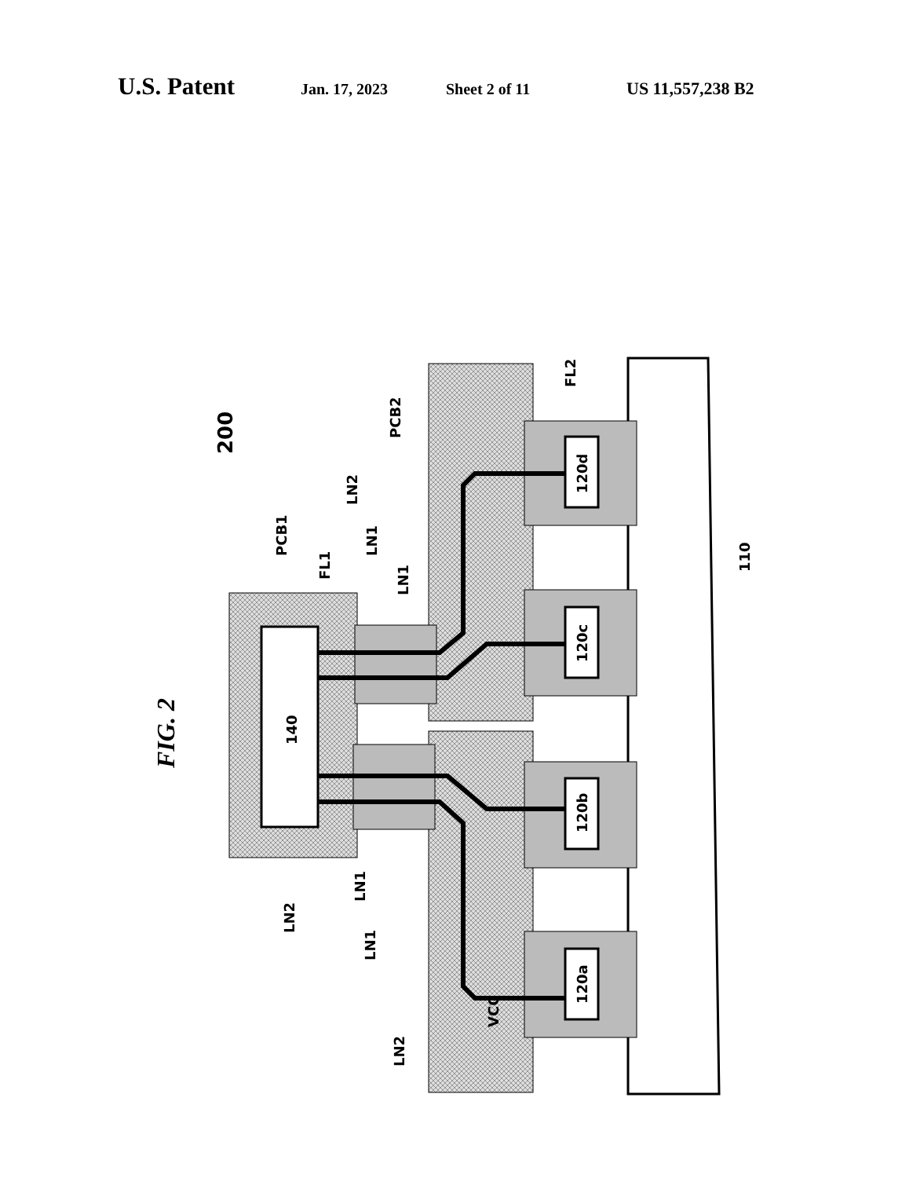U.S. Patent Jan. 17, 2023 Sheet 2 of 11 US 11,557,238 B2
120d
120c
120b
120a
140
200
PCB1
PCB2
FL1
FL2
110
LN2
LN1
LN1
LN2
LN1
LN1
LN2
VCC
FIG. 2